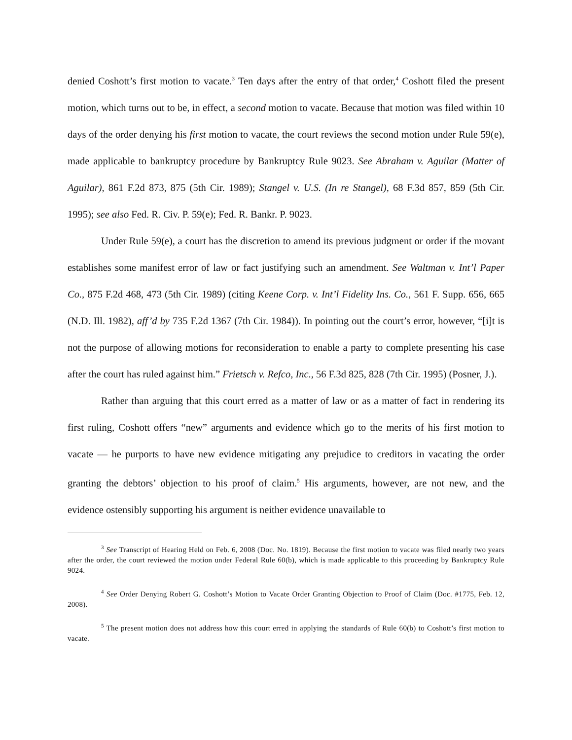denied Coshott’s first motion to vacate.<sup>3</sup> Ten days after the entry of that order,<sup>4</sup> Coshott filed the present motion, which turns out to be, in effect, a second motion to vacate. Because that motion was filed within 10 days of the order denying his first motion to vacate, the court reviews the second motion under Rule 59(e), made applicable to bankruptcy procedure by Bankruptcy Rule 9023. See Abraham v. Aguilar (Matter of Aguilar), 861 F.2d 873, 875 (5th Cir. 1989); Stangel v. U.S. (In re Stangel), 68 F.3d 857, 859 (5th Cir. 1995); see also Fed. R. Civ. P. 59(e); Fed. R. Bankr. P. 9023.
Under Rule 59(e), a court has the discretion to amend its previous judgment or order if the movant establishes some manifest error of law or fact justifying such an amendment. See Waltman v. Int’l Paper Co., 875 F.2d 468, 473 (5th Cir. 1989) (citing Keene Corp. v. Int’l Fidelity Ins. Co., 561 F. Supp. 656, 665 (N.D. Ill. 1982), aff’d by 735 F.2d 1367 (7th Cir. 1984)). In pointing out the court’s error, however, “[i]t is not the purpose of allowing motions for reconsideration to enable a party to complete presenting his case after the court has ruled against him.” Frietsch v. Refco, Inc., 56 F.3d 825, 828 (7th Cir. 1995) (Posner, J.).
Rather than arguing that this court erred as a matter of law or as a matter of fact in rendering its first ruling, Coshott offers “new” arguments and evidence which go to the merits of his first motion to vacate — he purports to have new evidence mitigating any prejudice to creditors in vacating the order granting the debtors’ objection to his proof of claim.<sup>5</sup> His arguments, however, are not new, and the evidence ostensibly supporting his argument is neither evidence unavailable to
<sup>3</sup> See Transcript of Hearing Held on Feb. 6, 2008 (Doc. No. 1819). Because the first motion to vacate was filed nearly two years after the order, the court reviewed the motion under Federal Rule 60(b), which is made applicable to this proceeding by Bankruptcy Rule 9024.
<sup>4</sup> See Order Denying Robert G. Coshott’s Motion to Vacate Order Granting Objection to Proof of Claim (Doc. #1775, Feb. 12, 2008).
<sup>5</sup> The present motion does not address how this court erred in applying the standards of Rule 60(b) to Coshott’s first motion to vacate.